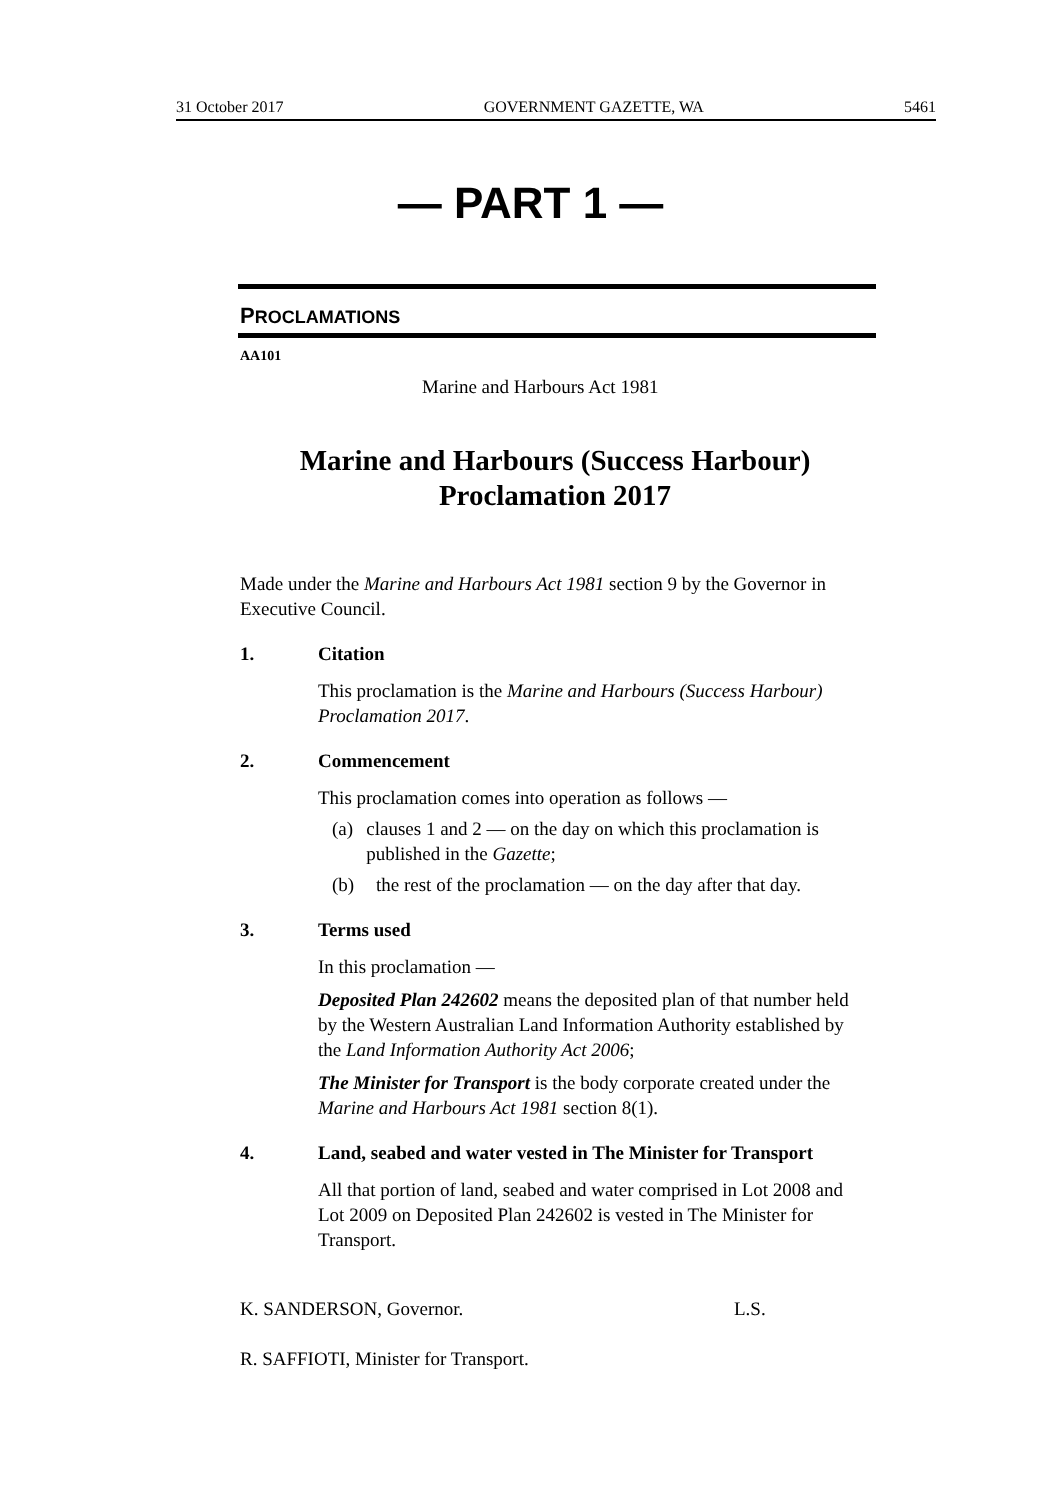31 October 2017 GOVERNMENT GAZETTE, WA 5461
— PART 1 —
PROCLAMATIONS
AA101
Marine and Harbours Act 1981
Marine and Harbours (Success Harbour)
Proclamation 2017
Made under the Marine and Harbours Act 1981 section 9 by the Governor in Executive Council.
1. Citation
This proclamation is the Marine and Harbours (Success Harbour) Proclamation 2017.
2. Commencement
This proclamation comes into operation as follows —
(a) clauses 1 and 2 — on the day on which this proclamation is published in the Gazette;
(b) the rest of the proclamation — on the day after that day.
3. Terms used
In this proclamation —
Deposited Plan 242602 means the deposited plan of that number held by the Western Australian Land Information Authority established by the Land Information Authority Act 2006;
The Minister for Transport is the body corporate created under the Marine and Harbours Act 1981 section 8(1).
4. Land, seabed and water vested in The Minister for Transport
All that portion of land, seabed and water comprised in Lot 2008 and Lot 2009 on Deposited Plan 242602 is vested in The Minister for Transport.
K. SANDERSON, Governor. L.S.
R. SAFFIOTI, Minister for Transport.